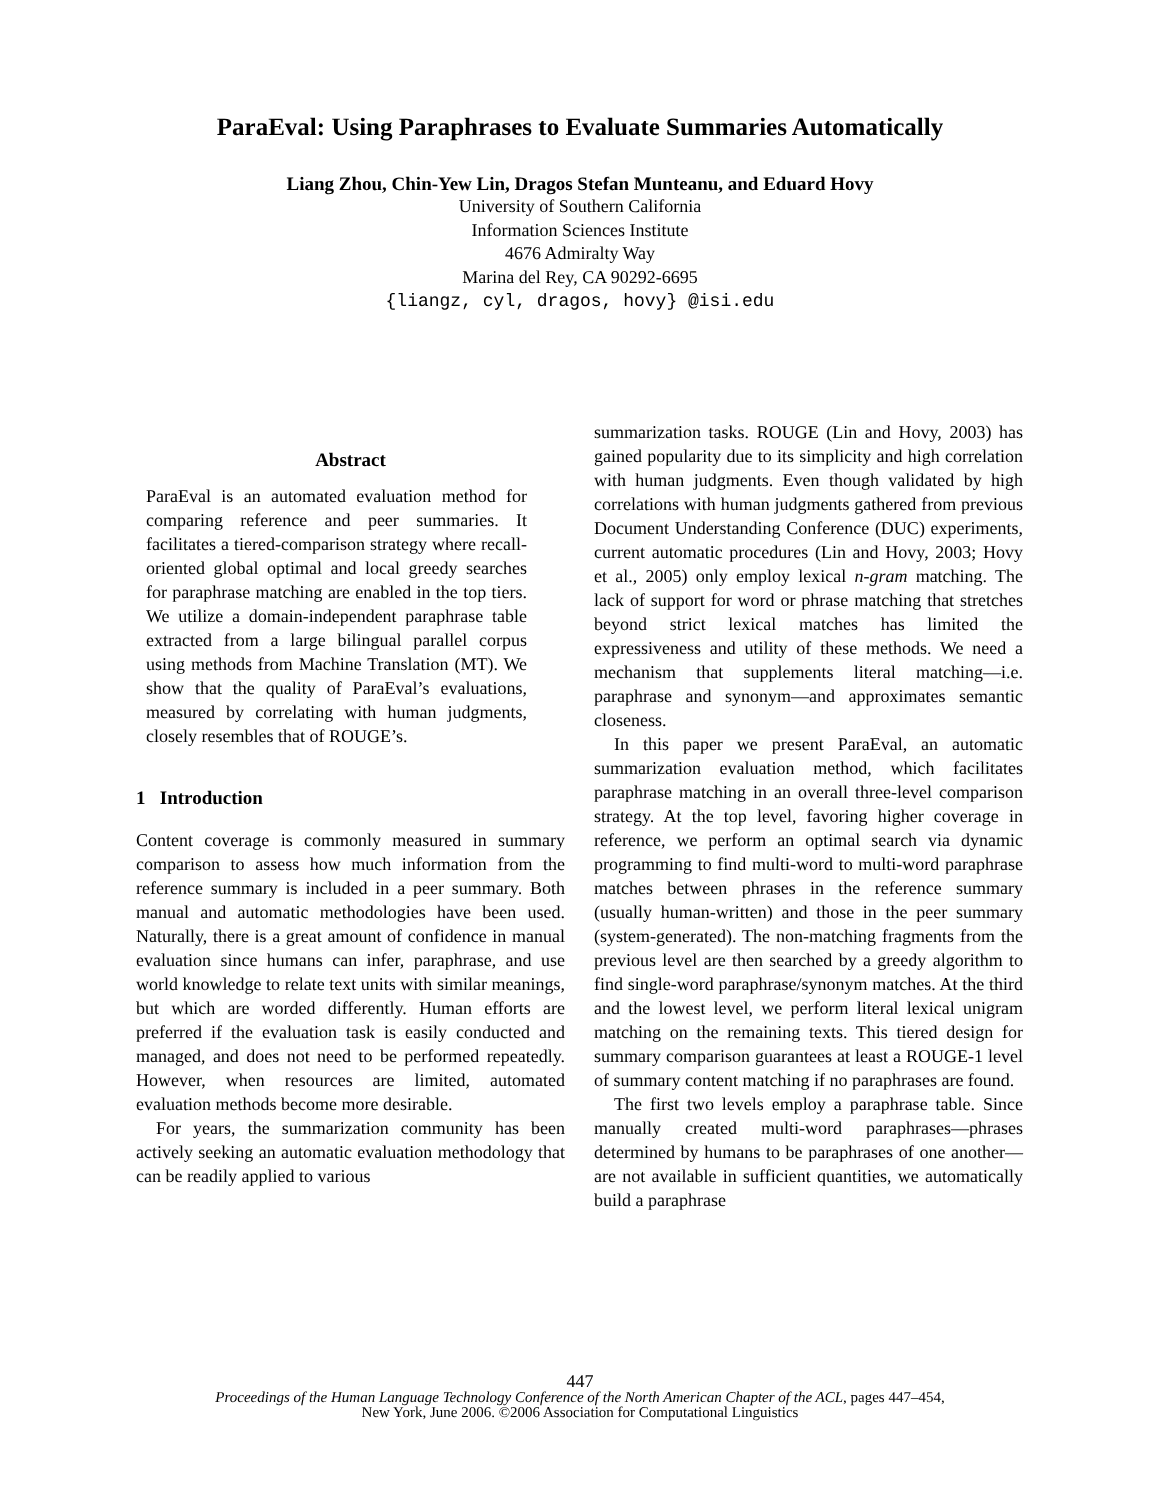ParaEval: Using Paraphrases to Evaluate Summaries Automatically
Liang Zhou, Chin-Yew Lin, Dragos Stefan Munteanu, and Eduard Hovy
University of Southern California
Information Sciences Institute
4676 Admiralty Way
Marina del Rey, CA 90292-6695
{liangz, cyl, dragos, hovy} @isi.edu
Abstract
ParaEval is an automated evaluation method for comparing reference and peer summaries. It facilitates a tiered-comparison strategy where recall-oriented global optimal and local greedy searches for paraphrase matching are enabled in the top tiers. We utilize a domain-independent paraphrase table extracted from a large bilingual parallel corpus using methods from Machine Translation (MT). We show that the quality of ParaEval’s evaluations, measured by correlating with human judgments, closely resembles that of ROUGE’s.
1 Introduction
Content coverage is commonly measured in summary comparison to assess how much information from the reference summary is included in a peer summary. Both manual and automatic methodologies have been used. Naturally, there is a great amount of confidence in manual evaluation since humans can infer, paraphrase, and use world knowledge to relate text units with similar meanings, but which are worded differently. Human efforts are preferred if the evaluation task is easily conducted and managed, and does not need to be performed repeatedly. However, when resources are limited, automated evaluation methods become more desirable.
For years, the summarization community has been actively seeking an automatic evaluation methodology that can be readily applied to various
summarization tasks. ROUGE (Lin and Hovy, 2003) has gained popularity due to its simplicity and high correlation with human judgments. Even though validated by high correlations with human judgments gathered from previous Document Understanding Conference (DUC) experiments, current automatic procedures (Lin and Hovy, 2003; Hovy et al., 2005) only employ lexical n-gram matching. The lack of support for word or phrase matching that stretches beyond strict lexical matches has limited the expressiveness and utility of these methods. We need a mechanism that supplements literal matching—i.e. paraphrase and synonym—and approximates semantic closeness.
In this paper we present ParaEval, an automatic summarization evaluation method, which facilitates paraphrase matching in an overall three-level comparison strategy. At the top level, favoring higher coverage in reference, we perform an optimal search via dynamic programming to find multi-word to multi-word paraphrase matches between phrases in the reference summary (usually human-written) and those in the peer summary (system-generated). The non-matching fragments from the previous level are then searched by a greedy algorithm to find single-word paraphrase/synonym matches. At the third and the lowest level, we perform literal lexical unigram matching on the remaining texts. This tiered design for summary comparison guarantees at least a ROUGE-1 level of summary content matching if no paraphrases are found.
The first two levels employ a paraphrase table. Since manually created multi-word paraphrases—phrases determined by humans to be paraphrases of one another—are not available in sufficient quantities, we automatically build a paraphrase
447
Proceedings of the Human Language Technology Conference of the North American Chapter of the ACL, pages 447–454,
New York, June 2006. ©2006 Association for Computational Linguistics